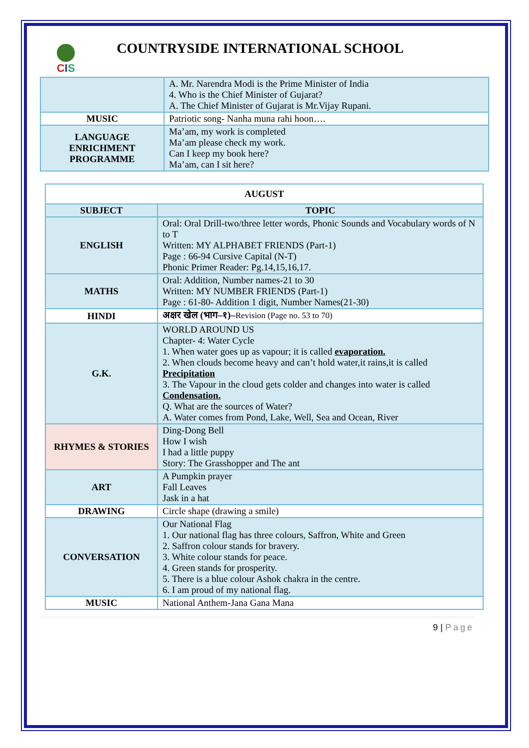CIS
COUNTRYSIDE INTERNATIONAL SCHOOL
| | A. Mr. Narendra Modi is the Prime Minister of India 4. Who is the Chief Minister of Gujarat? A. The Chief Minister of Gujarat is Mr.Vijay Rupani. |
| MUSIC | Patriotic song- Nanha muna rahi hoon…. |
| LANGUAGE ENRICHMENT PROGRAMME | Ma’am, my work is completed Ma’am please check my work. Can I keep my book here? Ma’am, can I sit here? |
| AUGUST | |
| --- | --- |
| SUBJECT | TOPIC |
| ENGLISH | Oral: Oral Drill-two/three letter words, Phonic Sounds and Vocabulary words of N to T Written: MY ALPHABET FRIENDS (Part-1) Page : 66-94 Cursive Capital (N-T) Phonic Primer Reader: Pg.14,15,16,17. |
| MATHS | Oral: Addition, Number names-21 to 30 Written: MY NUMBER FRIENDS (Part-1) Page : 61-80- Addition 1 digit, Number Names(21-30) |
| HINDI | अक्षर खेल (भाग–१)– Revision (Page no. 53 to 70) |
| G.K. | WORLD AROUND US Chapter- 4: Water Cycle 1. When water goes up as vapour; it is called evaporation. 2. When clouds become heavy and can’t hold water,it rains,it is called Precipitation 3. The Vapour in the cloud gets colder and changes into water is called Condensation. Q. What are the sources of Water? A. Water comes from Pond, Lake, Well, Sea and Ocean, River |
| RHYMES & STORIES | Ding-Dong Bell How I wish I had a little puppy Story: The Grasshopper and The ant |
| ART | A Pumpkin prayer Fall Leaves Jask in a hat |
| DRAWING | Circle shape (drawing a smile) |
| CONVERSATION | Our National Flag 1. Our national flag has three colours, Saffron, White and Green 2. Saffron colour stands for bravery. 3. White colour stands for peace. 4. Green stands for prosperity. 5. There is a blue colour Ashok chakra in the centre. 6. I am proud of my national flag. |
| MUSIC | National Anthem-Jana Gana Mana |
9 | Page